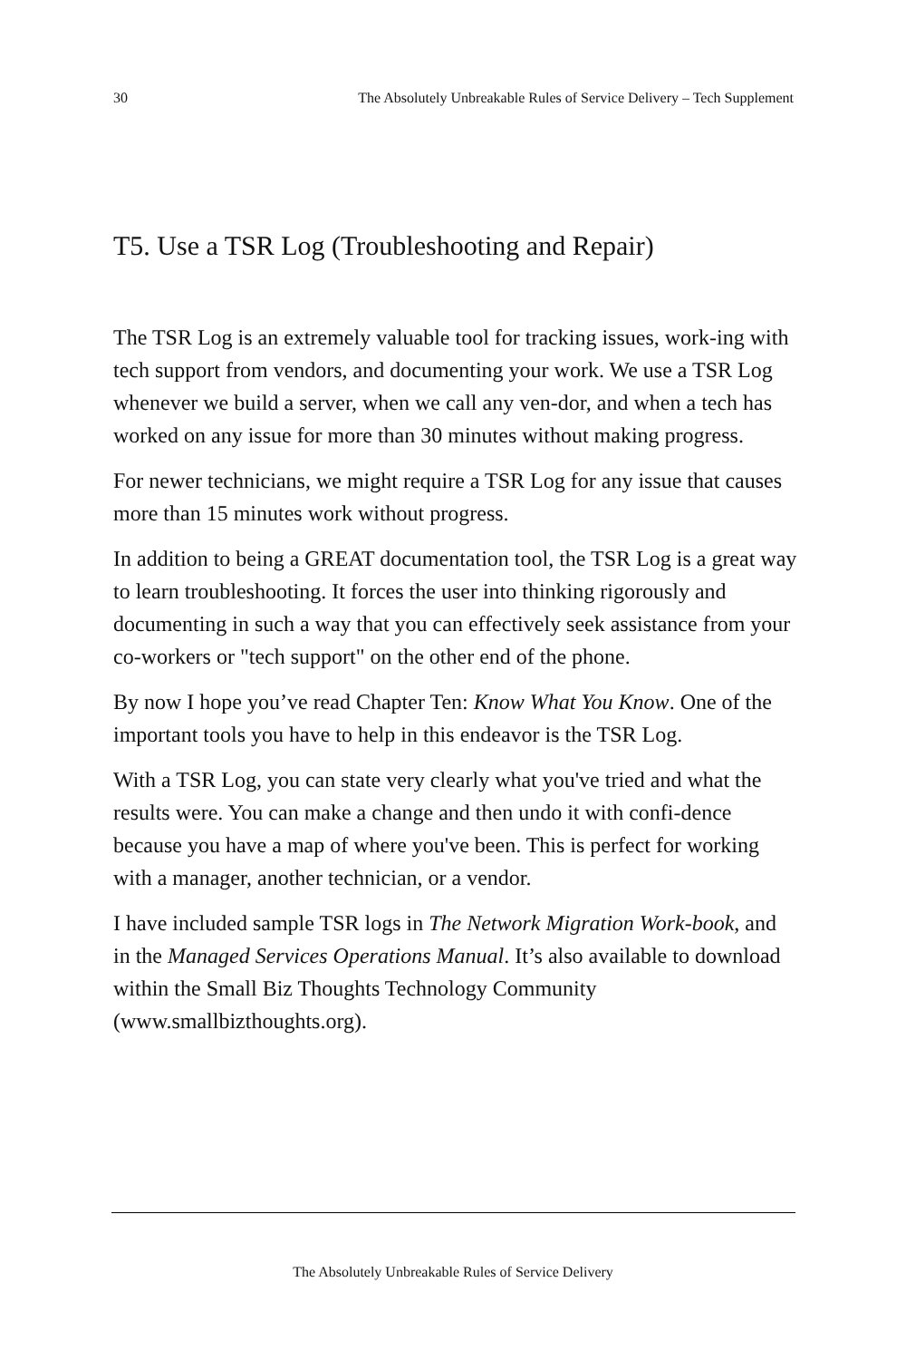30 The Absolutely Unbreakable Rules of Service Delivery – Tech Supplement
T5. Use a TSR Log (Troubleshooting and Repair)
The TSR Log is an extremely valuable tool for tracking issues, work-ing with tech support from vendors, and documenting your work. We use a TSR Log whenever we build a server, when we call any ven-dor, and when a tech has worked on any issue for more than 30 minutes without making progress.
For newer technicians, we might require a TSR Log for any issue that causes more than 15 minutes work without progress.
In addition to being a GREAT documentation tool, the TSR Log is a great way to learn troubleshooting. It forces the user into thinking rigorously and documenting in such a way that you can effectively seek assistance from your co-workers or "tech support" on the other end of the phone.
By now I hope you’ve read Chapter Ten: Know What You Know. One of the important tools you have to help in this endeavor is the TSR Log.
With a TSR Log, you can state very clearly what you've tried and what the results were. You can make a change and then undo it with confi-dence because you have a map of where you've been. This is perfect for working with a manager, another technician, or a vendor.
I have included sample TSR logs in The Network Migration Work-book, and in the Managed Services Operations Manual. It’s also available to download within the Small Biz Thoughts Technology Community (www.smallbizthoughts.org).
The Absolutely Unbreakable Rules of Service Delivery